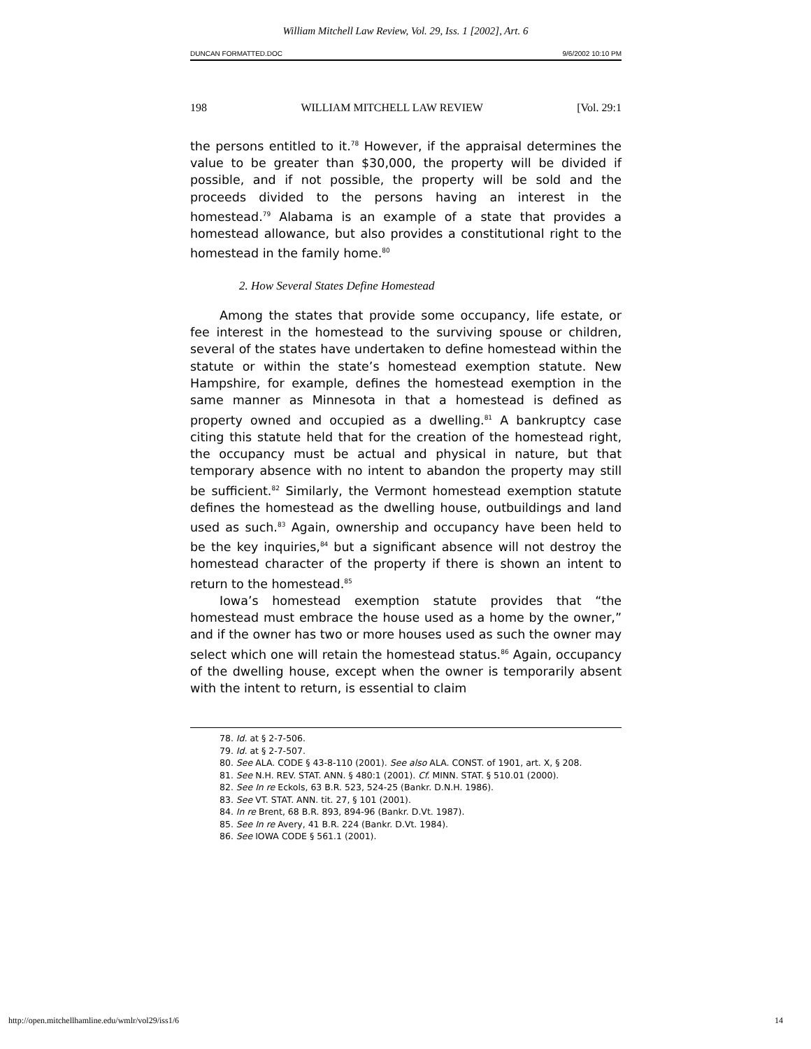William Mitchell Law Review, Vol. 29, Iss. 1 [2002], Art. 6
DUNCAN FORMATTED.DOC 9/6/2002 10:10 PM
198 WILLIAM MITCHELL LAW REVIEW [Vol. 29:1
the persons entitled to it.<sup>78</sup> However, if the appraisal determines the value to be greater than $30,000, the property will be divided if possible, and if not possible, the property will be sold and the proceeds divided to the persons having an interest in the homestead.<sup>79</sup> Alabama is an example of a state that provides a homestead allowance, but also provides a constitutional right to the homestead in the family home.<sup>80</sup>
2. How Several States Define Homestead
Among the states that provide some occupancy, life estate, or fee interest in the homestead to the surviving spouse or children, several of the states have undertaken to define homestead within the statute or within the state’s homestead exemption statute. New Hampshire, for example, defines the homestead exemption in the same manner as Minnesota in that a homestead is defined as property owned and occupied as a dwelling.<sup>81</sup> A bankruptcy case citing this statute held that for the creation of the homestead right, the occupancy must be actual and physical in nature, but that temporary absence with no intent to abandon the property may still be sufficient.<sup>82</sup> Similarly, the Vermont homestead exemption statute defines the homestead as the dwelling house, outbuildings and land used as such.<sup>83</sup> Again, ownership and occupancy have been held to be the key inquiries,<sup>84</sup> but a significant absence will not destroy the homestead character of the property if there is shown an intent to return to the homestead.<sup>85</sup>
Iowa’s homestead exemption statute provides that “the homestead must embrace the house used as a home by the owner,” and if the owner has two or more houses used as such the owner may select which one will retain the homestead status.<sup>86</sup> Again, occupancy of the dwelling house, except when the owner is temporarily absent with the intent to return, is essential to claim
78. Id. at § 2-7-506.
79. Id. at § 2-7-507.
80. See ALA. CODE § 43-8-110 (2001). See also ALA. CONST. of 1901, art. X, § 208.
81. See N.H. REV. STAT. ANN. § 480:1 (2001). Cf. MINN. STAT. § 510.01 (2000).
82. See In re Eckols, 63 B.R. 523, 524-25 (Bankr. D.N.H. 1986).
83. See VT. STAT. ANN. tit. 27, § 101 (2001).
84. In re Brent, 68 B.R. 893, 894-96 (Bankr. D.Vt. 1987).
85. See In re Avery, 41 B.R. 224 (Bankr. D.Vt. 1984).
86. See IOWA CODE § 561.1 (2001).
http://open.mitchellhamline.edu/wmlr/vol29/iss1/6 14